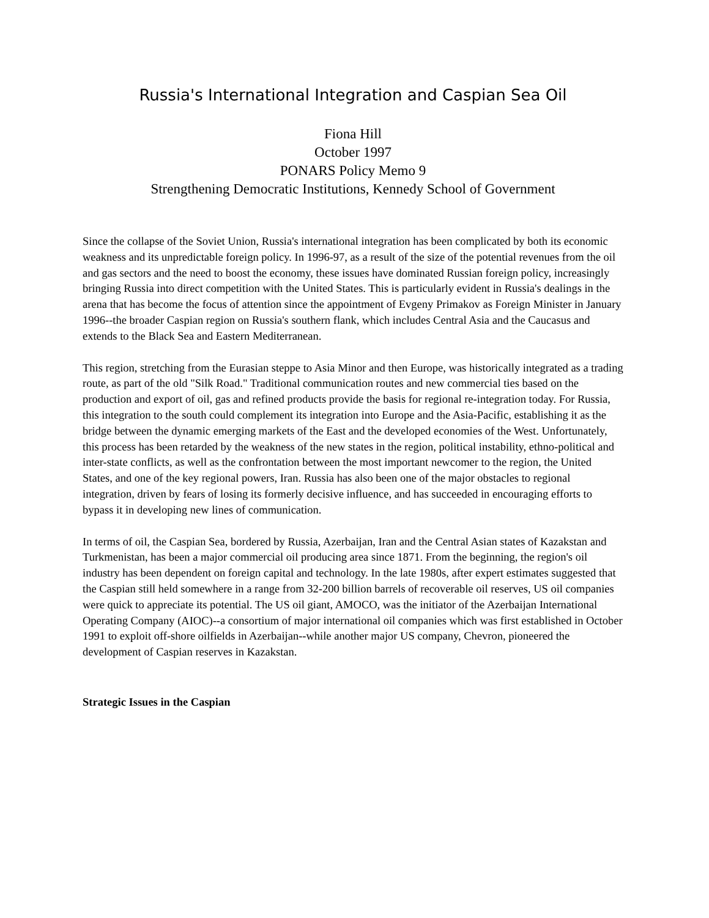Russia's International Integration and Caspian Sea Oil
Fiona Hill
October 1997
PONARS Policy Memo 9
Strengthening Democratic Institutions, Kennedy School of Government
Since the collapse of the Soviet Union, Russia's international integration has been complicated by both its economic weakness and its unpredictable foreign policy. In 1996-97, as a result of the size of the potential revenues from the oil and gas sectors and the need to boost the economy, these issues have dominated Russian foreign policy, increasingly bringing Russia into direct competition with the United States. This is particularly evident in Russia's dealings in the arena that has become the focus of attention since the appointment of Evgeny Primakov as Foreign Minister in January 1996--the broader Caspian region on Russia's southern flank, which includes Central Asia and the Caucasus and extends to the Black Sea and Eastern Mediterranean.
This region, stretching from the Eurasian steppe to Asia Minor and then Europe, was historically integrated as a trading route, as part of the old "Silk Road." Traditional communication routes and new commercial ties based on the production and export of oil, gas and refined products provide the basis for regional re-integration today. For Russia, this integration to the south could complement its integration into Europe and the Asia-Pacific, establishing it as the bridge between the dynamic emerging markets of the East and the developed economies of the West. Unfortunately, this process has been retarded by the weakness of the new states in the region, political instability, ethno-political and inter-state conflicts, as well as the confrontation between the most important newcomer to the region, the United States, and one of the key regional powers, Iran. Russia has also been one of the major obstacles to regional integration, driven by fears of losing its formerly decisive influence, and has succeeded in encouraging efforts to bypass it in developing new lines of communication.
In terms of oil, the Caspian Sea, bordered by Russia, Azerbaijan, Iran and the Central Asian states of Kazakstan and Turkmenistan, has been a major commercial oil producing area since 1871. From the beginning, the region's oil industry has been dependent on foreign capital and technology. In the late 1980s, after expert estimates suggested that the Caspian still held somewhere in a range from 32-200 billion barrels of recoverable oil reserves, US oil companies were quick to appreciate its potential. The US oil giant, AMOCO, was the initiator of the Azerbaijan International Operating Company (AIOC)--a consortium of major international oil companies which was first established in October 1991 to exploit off-shore oilfields in Azerbaijan--while another major US company, Chevron, pioneered the development of Caspian reserves in Kazakstan.
Strategic Issues in the Caspian